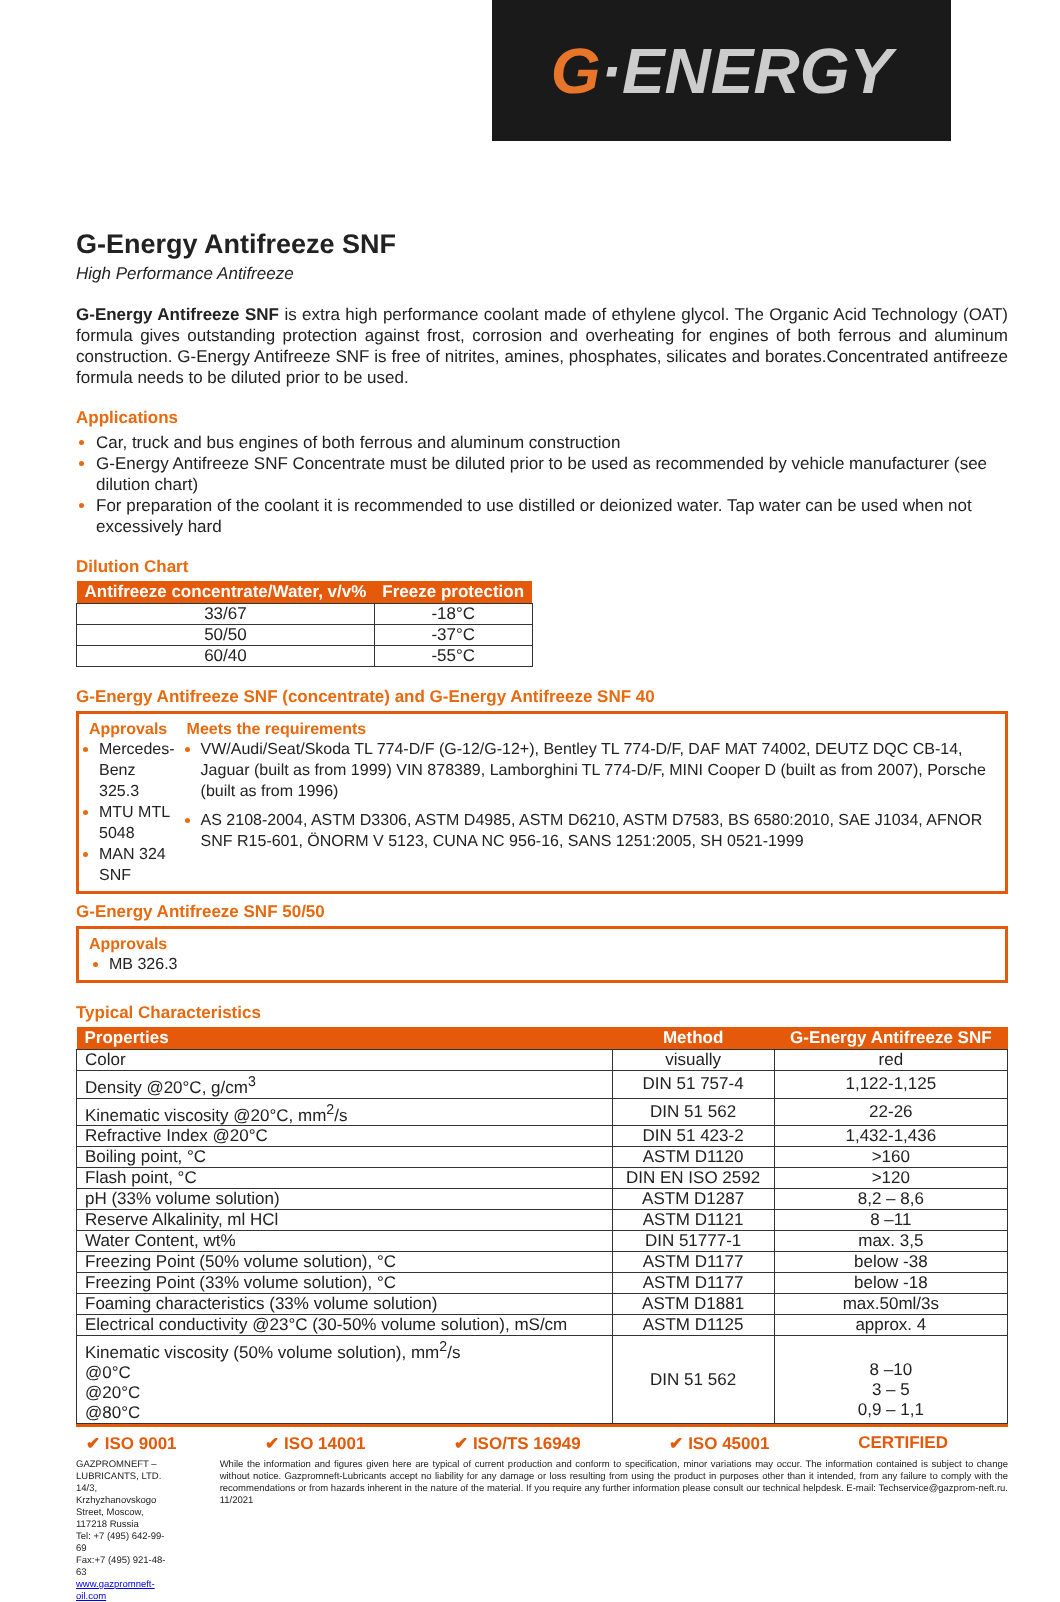G ·ENERGY
G-Energy Antifreeze SNF
High Performance Antifreeze
G-Energy Antifreeze SNF is extra high performance coolant made of ethylene glycol. The Organic Acid Technology (OAT) formula gives outstanding protection against frost, corrosion and overheating for engines of both ferrous and aluminum construction. G-Energy Antifreeze SNF is free of nitrites, amines, phosphates, silicates and borates.Concentrated antifreeze formula needs to be diluted prior to be used.
Applications
Car, truck and bus engines of both ferrous and aluminum construction
G-Energy Antifreeze SNF Concentrate must be diluted prior to be used as recommended by vehicle manufacturer (see dilution chart)
For preparation of the coolant it is recommended to use distilled or deionized water. Tap water can be used when not excessively hard
Dilution Chart
| Antifreeze concentrate/Water, v/v% | Freeze protection |
| --- | --- |
| 33/67 | -18°C |
| 50/50 | -37°C |
| 60/40 | -55°C |
G-Energy Antifreeze SNF (concentrate) and G-Energy Antifreeze SNF 40
Approvals
Mercedes-Benz 325.3
MTU MTL 5048
MAN 324 SNF
Meets the requirements
VW/Audi/Seat/Skoda TL 774-D/F (G-12/G-12+), Bentley TL 774-D/F, DAF MAT 74002, DEUTZ DQC CB-14, Jaguar (built as from 1999) VIN 878389, Lamborghini TL 774-D/F, MINI Cooper D (built as from 2007), Porsche (built as from 1996)
AS 2108-2004, ASTM D3306, ASTM D4985, ASTM D6210, ASTM D7583, BS 6580:2010, SAE J1034, AFNOR SNF R15-601, ÖNORM V 5123, CUNA NC 956-16, SANS 1251:2005, SH 0521-1999
G-Energy Antifreeze SNF 50/50
Approvals
MB 326.3
Typical Characteristics
| Properties | Method | G-Energy Antifreeze SNF |
| --- | --- | --- |
| Color | visually | red |
| Density @20°C, g/cm<sup>3</sup> | DIN 51 757-4 | 1,122-1,125 |
| Kinematic viscosity @20°C, mm<sup>2</sup>/s | DIN 51 562 | 22-26 |
| Refractive Index @20°C | DIN 51 423-2 | 1,432-1,436 |
| Boiling point, °C | ASTM D1120 | >160 |
| Flash point, °C | DIN EN ISO 2592 | >120 |
| pH (33% volume solution) | ASTM D1287 | 8,2 – 8,6 |
| Reserve Alkalinity, ml HCl | ASTM D1121 | 8 –11 |
| Water Content, wt% | DIN 51777-1 | max. 3,5 |
| Freezing Point (50% volume solution), °C | ASTM D1177 | below -38 |
| Freezing Point (33% volume solution), °C | ASTM D1177 | below -18 |
| Foaming characteristics (33% volume solution) | ASTM D1881 | max.50ml/3s |
| Electrical conductivity @23°C (30-50% volume solution), mS/cm | ASTM D1125 | approx. 4 |
| Kinematic viscosity (50% volume solution), mm<sup>2</sup>/s @0°C @20°C @80°C | DIN 51 562 | 8 –10 3 – 5 0,9 – 1,1 |
✔ ISO 9001 ✔ ISO 14001 ✔ ISO/TS 16949 ✔ ISO 45001 CERTIFIED
GAZPROMNEFT – LUBRICANTS, LTD.
14/3, Krzhyzhanovskogo Street, Moscow, 117218 Russia
Tel: +7 (495) 642-99-69
Fax:+7 (495) 921-48-63
www.gazpromneft-oil.com
While the information and figures given here are typical of current production and conform to specification, minor variations may occur. The information contained is subject to change without notice. Gazpromneft-Lubricants accept no liability for any damage or loss resulting from using the product in purposes other than it intended, from any failure to comply with the recommendations or from hazards inherent in the nature of the material. If you require any further information please consult our technical helpdesk. E-mail: Techservice@gazprom-neft.ru. 11/2021